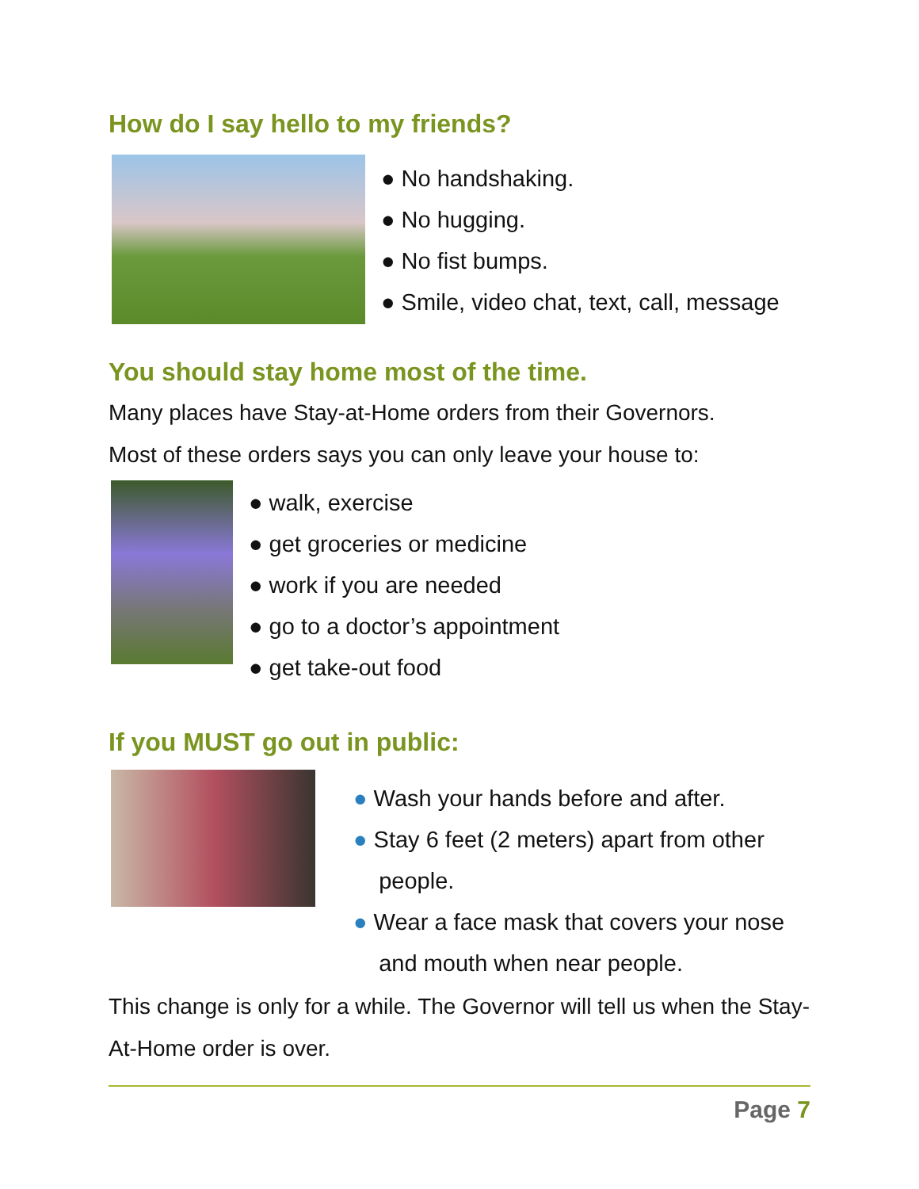How do I say hello to my friends?
● No handshaking.
● No hugging.
● No fist bumps.
● Smile, video chat, text, call, message
You should stay home most of the time.
Many places have Stay-at-Home orders from their Governors.
Most of these orders says you can only leave your house to:
● walk, exercise
● get groceries or medicine
● work if you are needed
● go to a doctor’s appointment
● get take-out food
If you MUST go out in public:
● Wash your hands before and after.
● Stay 6 feet (2 meters) apart from other
people.
● Wear a face mask that covers your nose
and mouth when near people.
This change is only for a while. The Governor will tell us when the Stay-At-Home order is over.
Page 7